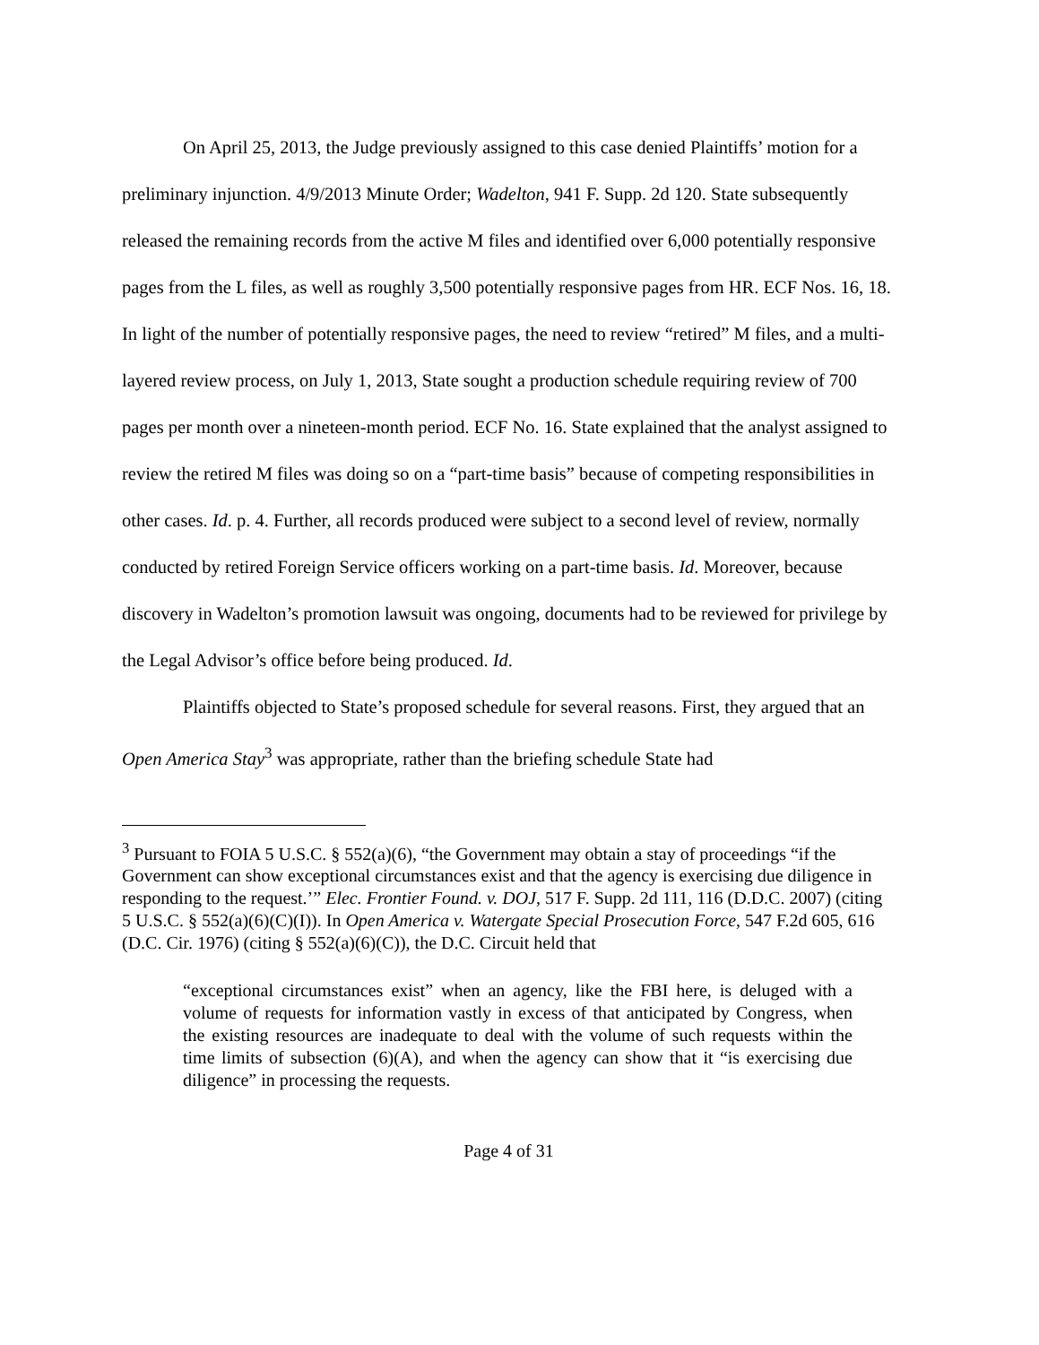On April 25, 2013, the Judge previously assigned to this case denied Plaintiffs’ motion for a preliminary injunction. 4/9/2013 Minute Order; Wadelton, 941 F. Supp. 2d 120. State subsequently released the remaining records from the active M files and identified over 6,000 potentially responsive pages from the L files, as well as roughly 3,500 potentially responsive pages from HR. ECF Nos. 16, 18. In light of the number of potentially responsive pages, the need to review “retired” M files, and a multi-layered review process, on July 1, 2013, State sought a production schedule requiring review of 700 pages per month over a nineteen-month period. ECF No. 16. State explained that the analyst assigned to review the retired M files was doing so on a “part-time basis” because of competing responsibilities in other cases. Id. p. 4. Further, all records produced were subject to a second level of review, normally conducted by retired Foreign Service officers working on a part-time basis. Id. Moreover, because discovery in Wadelton’s promotion lawsuit was ongoing, documents had to be reviewed for privilege by the Legal Advisor’s office before being produced. Id.
Plaintiffs objected to State’s proposed schedule for several reasons. First, they argued that an Open America Stay<sup>3</sup> was appropriate, rather than the briefing schedule State had
<sup>3</sup> Pursuant to FOIA 5 U.S.C. § 552(a)(6), “the Government may obtain a stay of proceedings “if the Government can show exceptional circumstances exist and that the agency is exercising due diligence in responding to the request.’” Elec. Frontier Found. v. DOJ, 517 F. Supp. 2d 111, 116 (D.D.C. 2007) (citing 5 U.S.C. § 552(a)(6)(C)(I)). In Open America v. Watergate Special Prosecution Force, 547 F.2d 605, 616 (D.C. Cir. 1976) (citing § 552(a)(6)(C)), the D.C. Circuit held that
“exceptional circumstances exist” when an agency, like the FBI here, is deluged with a volume of requests for information vastly in excess of that anticipated by Congress, when the existing resources are inadequate to deal with the volume of such requests within the time limits of subsection (6)(A), and when the agency can show that it “is exercising due diligence” in processing the requests.
Page 4 of 31